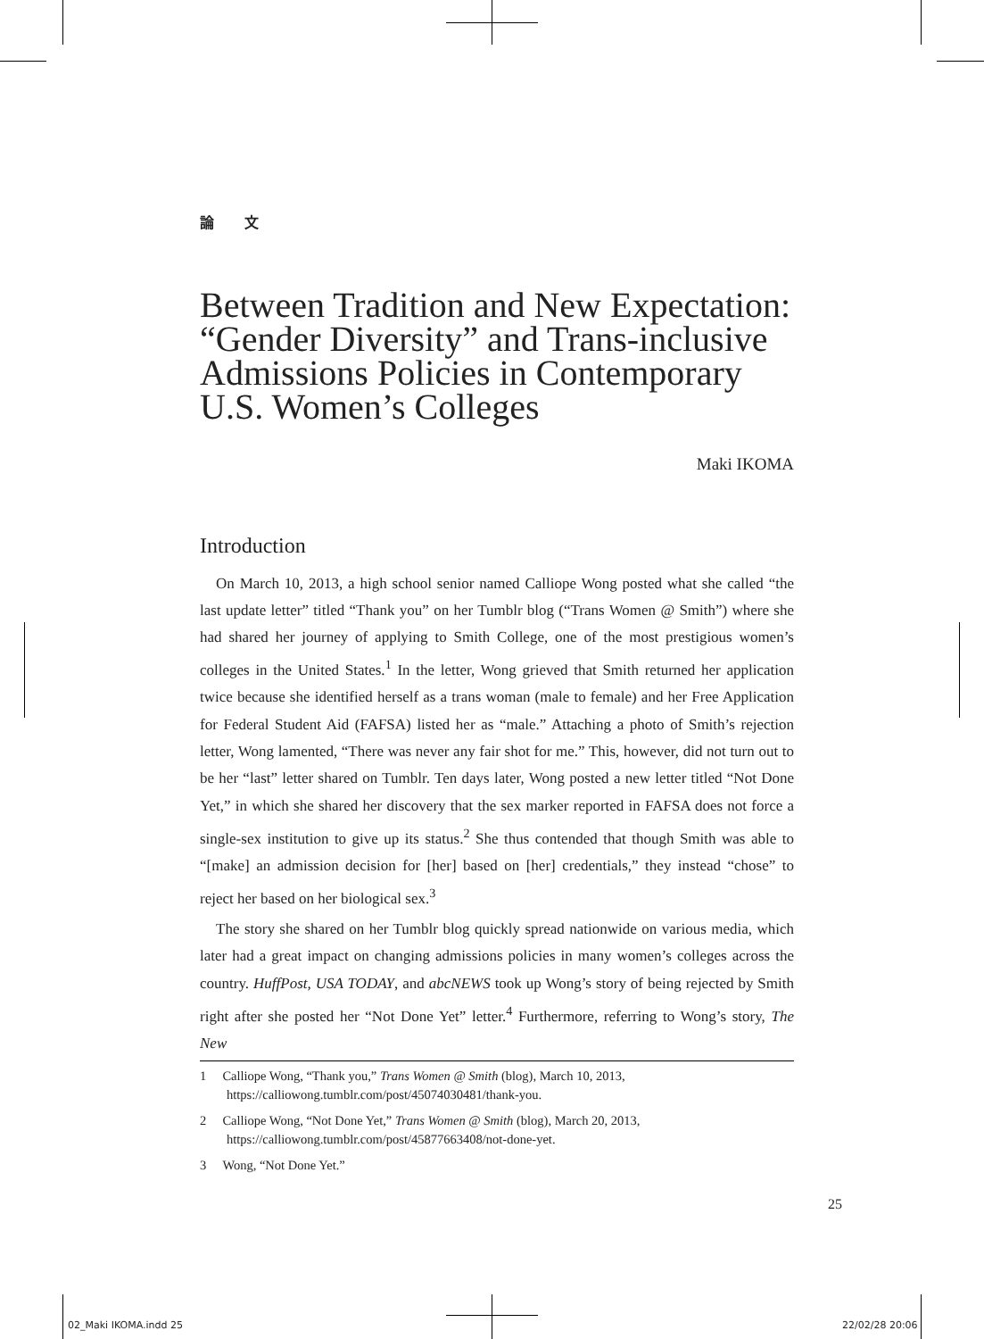論 文
Between Tradition and New Expectation: “Gender Diversity” and Trans-inclusive Admissions Policies in Contemporary U.S. Women’s Colleges
Maki IKOMA
Introduction
On March 10, 2013, a high school senior named Calliope Wong posted what she called “the last update letter” titled “Thank you” on her Tumblr blog (“Trans Women @ Smith”) where she had shared her journey of applying to Smith College, one of the most prestigious women’s colleges in the United States.<sup>1</sup> In the letter, Wong grieved that Smith returned her application twice because she identified herself as a trans woman (male to female) and her Free Application for Federal Student Aid (FAFSA) listed her as “male.” Attaching a photo of Smith’s rejection letter, Wong lamented, “There was never any fair shot for me.” This, however, did not turn out to be her “last” letter shared on Tumblr. Ten days later, Wong posted a new letter titled “Not Done Yet,” in which she shared her discovery that the sex marker reported in FAFSA does not force a single-sex institution to give up its status.<sup>2</sup> She thus contended that though Smith was able to “[make] an admission decision for [her] based on [her] credentials,” they instead “chose” to reject her based on her biological sex.<sup>3</sup>
The story she shared on her Tumblr blog quickly spread nationwide on various media, which later had a great impact on changing admissions policies in many women’s colleges across the country. HuffPost, USA TODAY, and abcNEWS took up Wong’s story of being rejected by Smith right after she posted her “Not Done Yet” letter.<sup>4</sup> Furthermore, referring to Wong’s story, The New
1 Calliope Wong, “Thank you,” Trans Women @ Smith (blog), March 10, 2013, https://calliowong.tumblr.com/post/45074030481/thank-you.
2 Calliope Wong, “Not Done Yet,” Trans Women @ Smith (blog), March 20, 2013, https://calliowong.tumblr.com/post/45877663408/not-done-yet.
3 Wong, “Not Done Yet.”
25
02_Maki IKOMA.indd 25 22/02/28 20:06